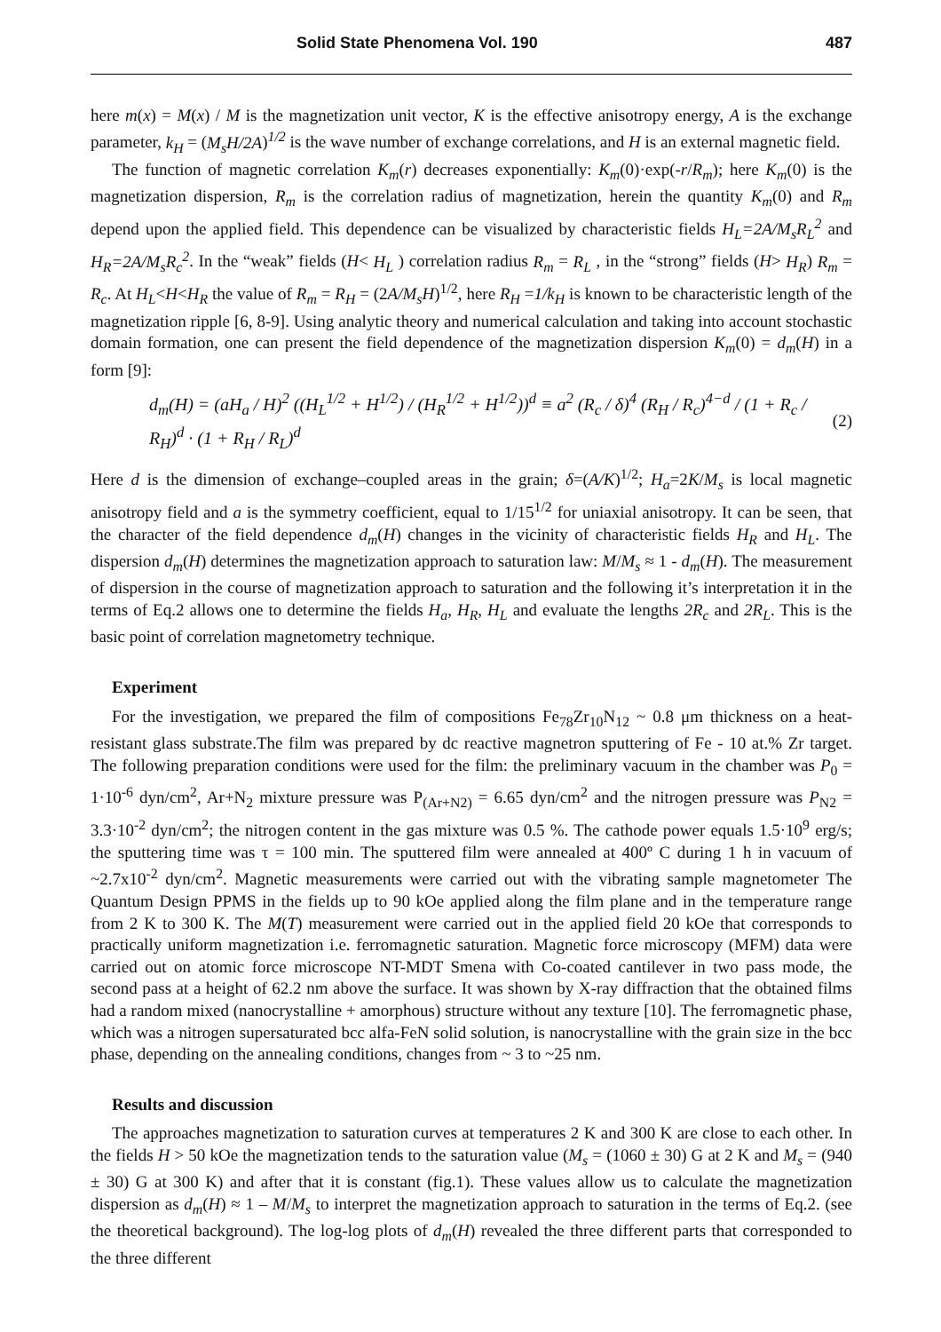Solid State Phenomena Vol. 190 487
here m(x) = M(x) / M is the magnetization unit vector, K is the effective anisotropy energy, A is the exchange parameter, k<sub>H</sub> = (M<sub>s</sub>H/2A)<sup>1/2</sup> is the wave number of exchange correlations, and H is an external magnetic field.
The function of magnetic correlation K<sub>m</sub>(r) decreases exponentially: K<sub>m</sub>(0)·exp(-r/R<sub>m</sub>); here K<sub>m</sub>(0) is the magnetization dispersion, R<sub>m</sub> is the correlation radius of magnetization, herein the quantity K<sub>m</sub>(0) and R<sub>m</sub> depend upon the applied field. This dependence can be visualized by characteristic fields H<sub>L</sub>=2A/M<sub>s</sub>R<sub>L</sub><sup>2</sup> and H<sub>R</sub>=2A/M<sub>s</sub>R<sub>c</sub><sup>2</sup>. In the “weak” fields (H< H<sub>L</sub> ) correlation radius R<sub>m</sub> = R<sub>L</sub> , in the “strong” fields (H> H<sub>R</sub>) R<sub>m</sub> = R<sub>c</sub>. At H<sub>L</sub><H<H<sub>R</sub> the value of R<sub>m</sub> = R<sub>H</sub> = (2A/M<sub>s</sub>H)<sup>1/2</sup>, here R<sub>H</sub> =1/k<sub>H</sub> is known to be characteristic length of the magnetization ripple [6, 8-9]. Using analytic theory and numerical calculation and taking into account stochastic domain formation, one can present the field dependence of the magnetization dispersion K<sub>m</sub>(0) = d<sub>m</sub>(H) in a form [9]:
d<sub>m</sub>(H) = (aH<sub>a</sub> / H)<sup>2</sup> ((H<sub>L</sub><sup>1/2</sup> + H<sup>1/2</sup>) / (H<sub>R</sub><sup>1/2</sup> + H<sup>1/2</sup>))<sup>d</sup> ≡ a<sup>2</sup> (R<sub>c</sub> / δ)<sup>4</sup> (R<sub>H</sub> / R<sub>c</sub>)<sup>4−d</sup> / (1 + R<sub>c</sub> / R<sub>H</sub>)<sup>d</sup> · (1 + R<sub>H</sub> / R<sub>L</sub>)<sup>d</sup> (2)
Here d is the dimension of exchange–coupled areas in the grain; δ=(A/K)<sup>1/2</sup>; H<sub>a</sub>=2K/M<sub>s</sub> is local magnetic anisotropy field and a is the symmetry coefficient, equal to 1/15<sup>1/2</sup> for uniaxial anisotropy. It can be seen, that the character of the field dependence d<sub>m</sub>(H) changes in the vicinity of characteristic fields H<sub>R</sub> and H<sub>L</sub>. The dispersion d<sub>m</sub>(H) determines the magnetization approach to saturation law: M/M<sub>s</sub> ≈ 1 - d<sub>m</sub>(H). The measurement of dispersion in the course of magnetization approach to saturation and the following it’s interpretation it in the terms of Eq.2 allows one to determine the fields H<sub>a</sub>, H<sub>R</sub>, H<sub>L</sub> and evaluate the lengths 2R<sub>c</sub> and 2R<sub>L</sub>. This is the basic point of correlation magnetometry technique.
Experiment
For the investigation, we prepared the film of compositions Fe<sub>78</sub>Zr<sub>10</sub>N<sub>12</sub> ~ 0.8 μm thickness on a heat-resistant glass substrate.The film was prepared by dc reactive magnetron sputtering of Fe - 10 at.% Zr target. The following preparation conditions were used for the film: the preliminary vacuum in the chamber was P<sub>0</sub> = 1·10<sup>-6</sup> dyn/cm<sup>2</sup>, Ar+N<sub>2</sub> mixture pressure was P<sub>(Ar+N2)</sub> = 6.65 dyn/cm<sup>2</sup> and the nitrogen pressure was P<sub>N2</sub> = 3.3·10<sup>-2</sup> dyn/cm<sup>2</sup>; the nitrogen content in the gas mixture was 0.5 %. The cathode power equals 1.5·10<sup>9</sup> erg/s; the sputtering time was τ = 100 min. The sputtered film were annealed at 400º C during 1 h in vacuum of ~2.7x10<sup>-2</sup> dyn/cm<sup>2</sup>. Magnetic measurements were carried out with the vibrating sample magnetometer The Quantum Design PPMS in the fields up to 90 kOe applied along the film plane and in the temperature range from 2 K to 300 K. The M(T) measurement were carried out in the applied field 20 kOe that corresponds to practically uniform magnetization i.e. ferromagnetic saturation. Magnetic force microscopy (MFM) data were carried out on atomic force microscope NT-MDT Smena with Co-coated cantilever in two pass mode, the second pass at a height of 62.2 nm above the surface. It was shown by X-ray diffraction that the obtained films had a random mixed (nanocrystalline + amorphous) structure without any texture [10]. The ferromagnetic phase, which was a nitrogen supersaturated bcc alfa-FeN solid solution, is nanocrystalline with the grain size in the bcc phase, depending on the annealing conditions, changes from ~ 3 to ~25 nm.
Results and discussion
The approaches magnetization to saturation curves at temperatures 2 K and 300 K are close to each other. In the fields H > 50 kOe the magnetization tends to the saturation value (M<sub>s</sub> = (1060 ± 30) G at 2 K and M<sub>s</sub> = (940 ± 30) G at 300 K) and after that it is constant (fig.1). These values allow us to calculate the magnetization dispersion as d<sub>m</sub>(H) ≈ 1 – M/M<sub>s</sub> to interpret the magnetization approach to saturation in the terms of Eq.2. (see the theoretical background). The log-log plots of d<sub>m</sub>(H) revealed the three different parts that corresponded to the three different